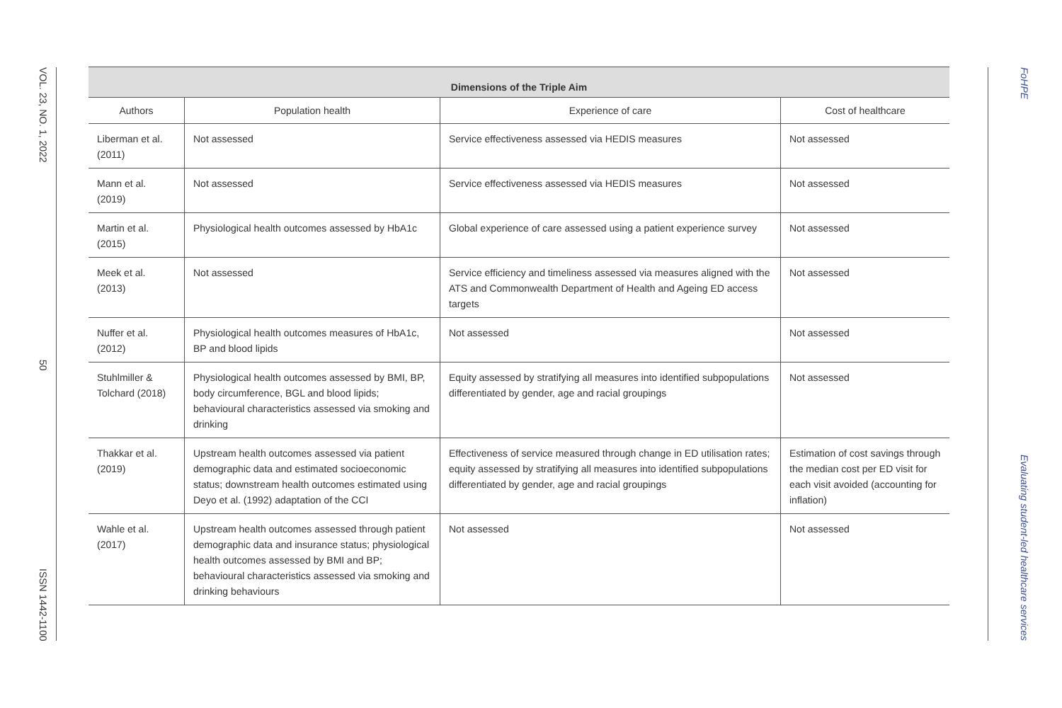VOL. 23, NO. 1, 2022 50 ISSN 1442-1100
| Dimensions of the Triple Aim | | | |
| --- | --- | --- | --- |
| Authors | Population health | Experience of care | Cost of healthcare |
| Liberman et al. (2011) | Not assessed | Service effectiveness assessed via HEDIS measures | Not assessed |
| Mann et al. (2019) | Not assessed | Service effectiveness assessed via HEDIS measures | Not assessed |
| Martin et al. (2015) | Physiological health outcomes assessed by HbA1c | Global experience of care assessed using a patient experience survey | Not assessed |
| Meek et al. (2013) | Not assessed | Service efficiency and timeliness assessed via measures aligned with the ATS and Commonwealth Department of Health and Ageing ED access targets | Not assessed |
| Nuffer et al. (2012) | Physiological health outcomes measures of HbA1c, BP and blood lipids | Not assessed | Not assessed |
| Stuhlmiller & Tolchard (2018) | Physiological health outcomes assessed by BMI, BP, body circumference, BGL and blood lipids; behavioural characteristics assessed via smoking and drinking | Equity assessed by stratifying all measures into identified subpopulations differentiated by gender, age and racial groupings | Not assessed |
| Thakkar et al. (2019) | Upstream health outcomes assessed via patient demographic data and estimated socioeconomic status; downstream health outcomes estimated using Deyo et al. (1992) adaptation of the CCI | Effectiveness of service measured through change in ED utilisation rates; equity assessed by stratifying all measures into identified subpopulations differentiated by gender, age and racial groupings | Estimation of cost savings through the median cost per ED visit for each visit avoided (accounting for inflation) |
| Wahle et al. (2017) | Upstream health outcomes assessed through patient demographic data and insurance status; physiological health outcomes assessed by BMI and BP; behavioural characteristics assessed via smoking and drinking behaviours | Not assessed | Not assessed |
FoHPE Evaluating student-led healthcare services